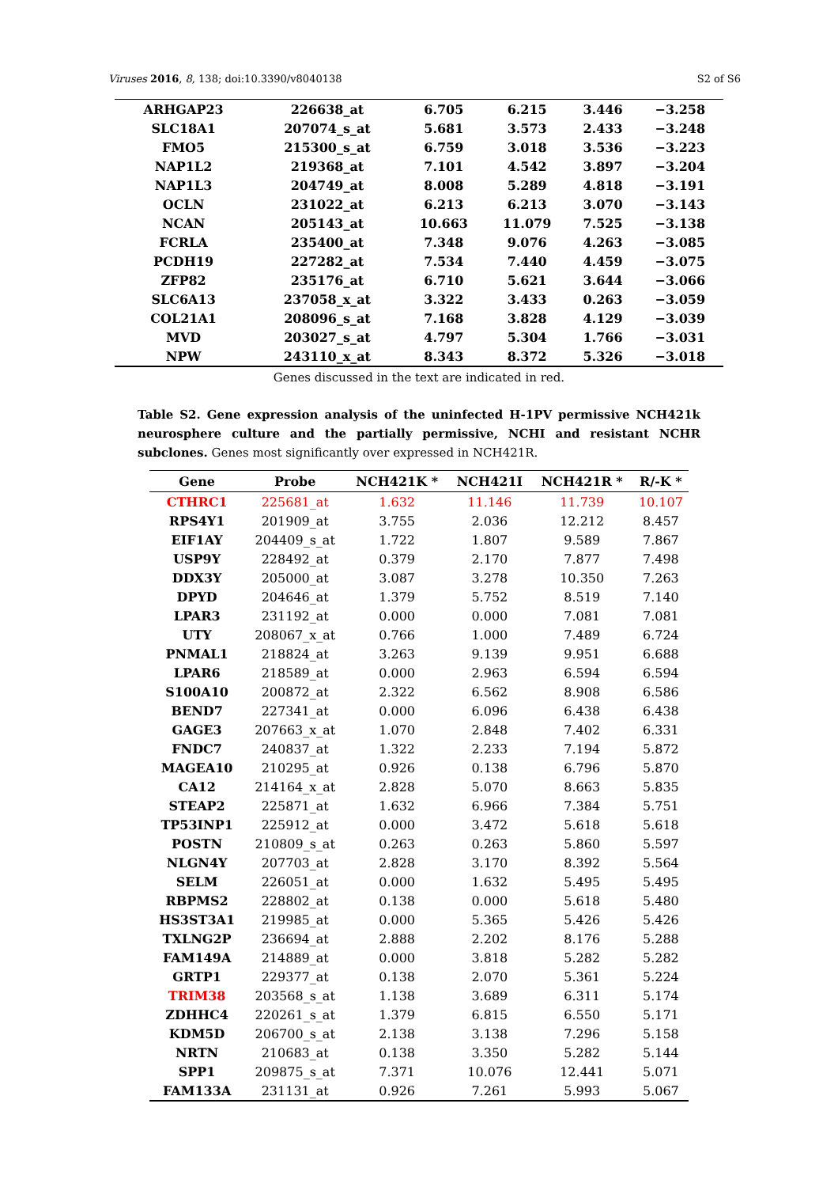Viruses 2016, 8, 138; doi:10.3390/v8040138 S2 of S6
| ARHGAP23 | 226638_at | 6.705 | 6.215 | 3.446 | −3.258 |
| SLC18A1 | 207074_s_at | 5.681 | 3.573 | 2.433 | −3.248 |
| FMO5 | 215300_s_at | 6.759 | 3.018 | 3.536 | −3.223 |
| NAP1L2 | 219368_at | 7.101 | 4.542 | 3.897 | −3.204 |
| NAP1L3 | 204749_at | 8.008 | 5.289 | 4.818 | −3.191 |
| OCLN | 231022_at | 6.213 | 6.213 | 3.070 | −3.143 |
| NCAN | 205143_at | 10.663 | 11.079 | 7.525 | −3.138 |
| FCRLA | 235400_at | 7.348 | 9.076 | 4.263 | −3.085 |
| PCDH19 | 227282_at | 7.534 | 7.440 | 4.459 | −3.075 |
| ZFP82 | 235176_at | 6.710 | 5.621 | 3.644 | −3.066 |
| SLC6A13 | 237058_x_at | 3.322 | 3.433 | 0.263 | −3.059 |
| COL21A1 | 208096_s_at | 7.168 | 3.828 | 4.129 | −3.039 |
| MVD | 203027_s_at | 4.797 | 5.304 | 1.766 | −3.031 |
| NPW | 243110_x_at | 8.343 | 8.372 | 5.326 | −3.018 |
Genes discussed in the text are indicated in red.
Table S2. Gene expression analysis of the uninfected H-1PV permissive NCH421k neurosphere culture and the partially permissive, NCHI and resistant NCHR subclones. Genes most significantly over expressed in NCH421R.
| Gene | Probe | NCH421K * | NCH421I | NCH421R * | R/-K * |
| --- | --- | --- | --- | --- | --- |
| CTHRC1 | 225681_at | 1.632 | 11.146 | 11.739 | 10.107 |
| RPS4Y1 | 201909_at | 3.755 | 2.036 | 12.212 | 8.457 |
| EIF1AY | 204409_s_at | 1.722 | 1.807 | 9.589 | 7.867 |
| USP9Y | 228492_at | 0.379 | 2.170 | 7.877 | 7.498 |
| DDX3Y | 205000_at | 3.087 | 3.278 | 10.350 | 7.263 |
| DPYD | 204646_at | 1.379 | 5.752 | 8.519 | 7.140 |
| LPAR3 | 231192_at | 0.000 | 0.000 | 7.081 | 7.081 |
| UTY | 208067_x_at | 0.766 | 1.000 | 7.489 | 6.724 |
| PNMAL1 | 218824_at | 3.263 | 9.139 | 9.951 | 6.688 |
| LPAR6 | 218589_at | 0.000 | 2.963 | 6.594 | 6.594 |
| S100A10 | 200872_at | 2.322 | 6.562 | 8.908 | 6.586 |
| BEND7 | 227341_at | 0.000 | 6.096 | 6.438 | 6.438 |
| GAGE3 | 207663_x_at | 1.070 | 2.848 | 7.402 | 6.331 |
| FNDC7 | 240837_at | 1.322 | 2.233 | 7.194 | 5.872 |
| MAGEA10 | 210295_at | 0.926 | 0.138 | 6.796 | 5.870 |
| CA12 | 214164_x_at | 2.828 | 5.070 | 8.663 | 5.835 |
| STEAP2 | 225871_at | 1.632 | 6.966 | 7.384 | 5.751 |
| TP53INP1 | 225912_at | 0.000 | 3.472 | 5.618 | 5.618 |
| POSTN | 210809_s_at | 0.263 | 0.263 | 5.860 | 5.597 |
| NLGN4Y | 207703_at | 2.828 | 3.170 | 8.392 | 5.564 |
| SELM | 226051_at | 0.000 | 1.632 | 5.495 | 5.495 |
| RBPMS2 | 228802_at | 0.138 | 0.000 | 5.618 | 5.480 |
| HS3ST3A1 | 219985_at | 0.000 | 5.365 | 5.426 | 5.426 |
| TXLNG2P | 236694_at | 2.888 | 2.202 | 8.176 | 5.288 |
| FAM149A | 214889_at | 0.000 | 3.818 | 5.282 | 5.282 |
| GRTP1 | 229377_at | 0.138 | 2.070 | 5.361 | 5.224 |
| TRIM38 | 203568_s_at | 1.138 | 3.689 | 6.311 | 5.174 |
| ZDHHC4 | 220261_s_at | 1.379 | 6.815 | 6.550 | 5.171 |
| KDM5D | 206700_s_at | 2.138 | 3.138 | 7.296 | 5.158 |
| NRTN | 210683_at | 0.138 | 3.350 | 5.282 | 5.144 |
| SPP1 | 209875_s_at | 7.371 | 10.076 | 12.441 | 5.071 |
| FAM133A | 231131_at | 0.926 | 7.261 | 5.993 | 5.067 |